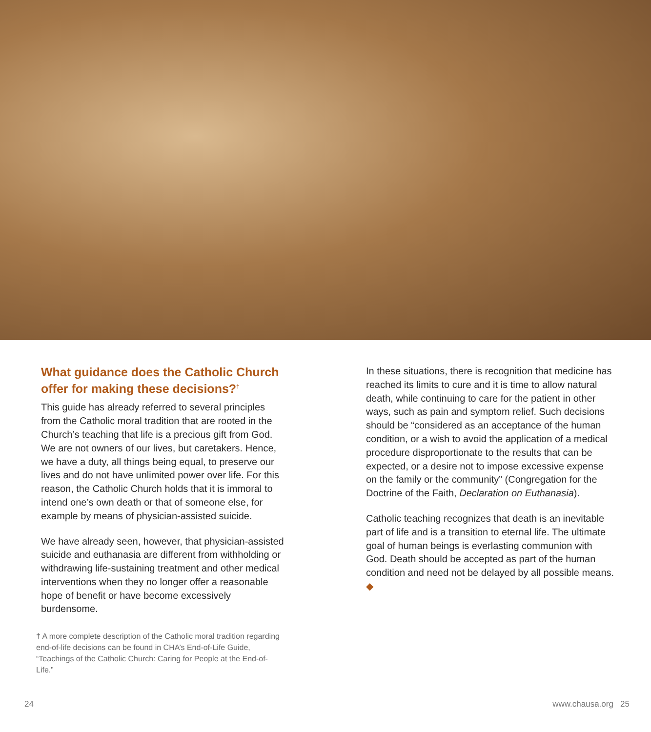What guidance does the Catholic Church offer for making these decisions?<sup>†</sup>
This guide has already referred to several principles from the Catholic moral tradition that are rooted in the Church’s teaching that life is a precious gift from God. We are not owners of our lives, but caretakers. Hence, we have a duty, all things being equal, to preserve our lives and do not have unlimited power over life. For this reason, the Catholic Church holds that it is immoral to intend one’s own death or that of someone else, for example by means of physician-assisted suicide.
We have already seen, however, that physician-assisted suicide and euthanasia are different from withholding or withdrawing life-sustaining treatment and other medical interventions when they no longer offer a reasonable hope of benefit or have become excessively burdensome.
† A more complete description of the Catholic moral tradition regarding end-of-life decisions can be found in CHA’s End-of-Life Guide, “Teachings of the Catholic Church: Caring for People at the End-of-Life.”
In these situations, there is recognition that medicine has reached its limits to cure and it is time to allow natural death, while continuing to care for the patient in other ways, such as pain and symptom relief. Such decisions should be “considered as an acceptance of the human condition, or a wish to avoid the application of a medical procedure disproportionate to the results that can be expected, or a desire not to impose excessive expense on the family or the community” (Congregation for the Doctrine of the Faith, Declaration on Euthanasia).
Catholic teaching recognizes that death is an inevitable part of life and is a transition to eternal life. The ultimate goal of human beings is everlasting communion with God. Death should be accepted as part of the human condition and need not be delayed by all possible means. ◆
24 www.chausa.org 25